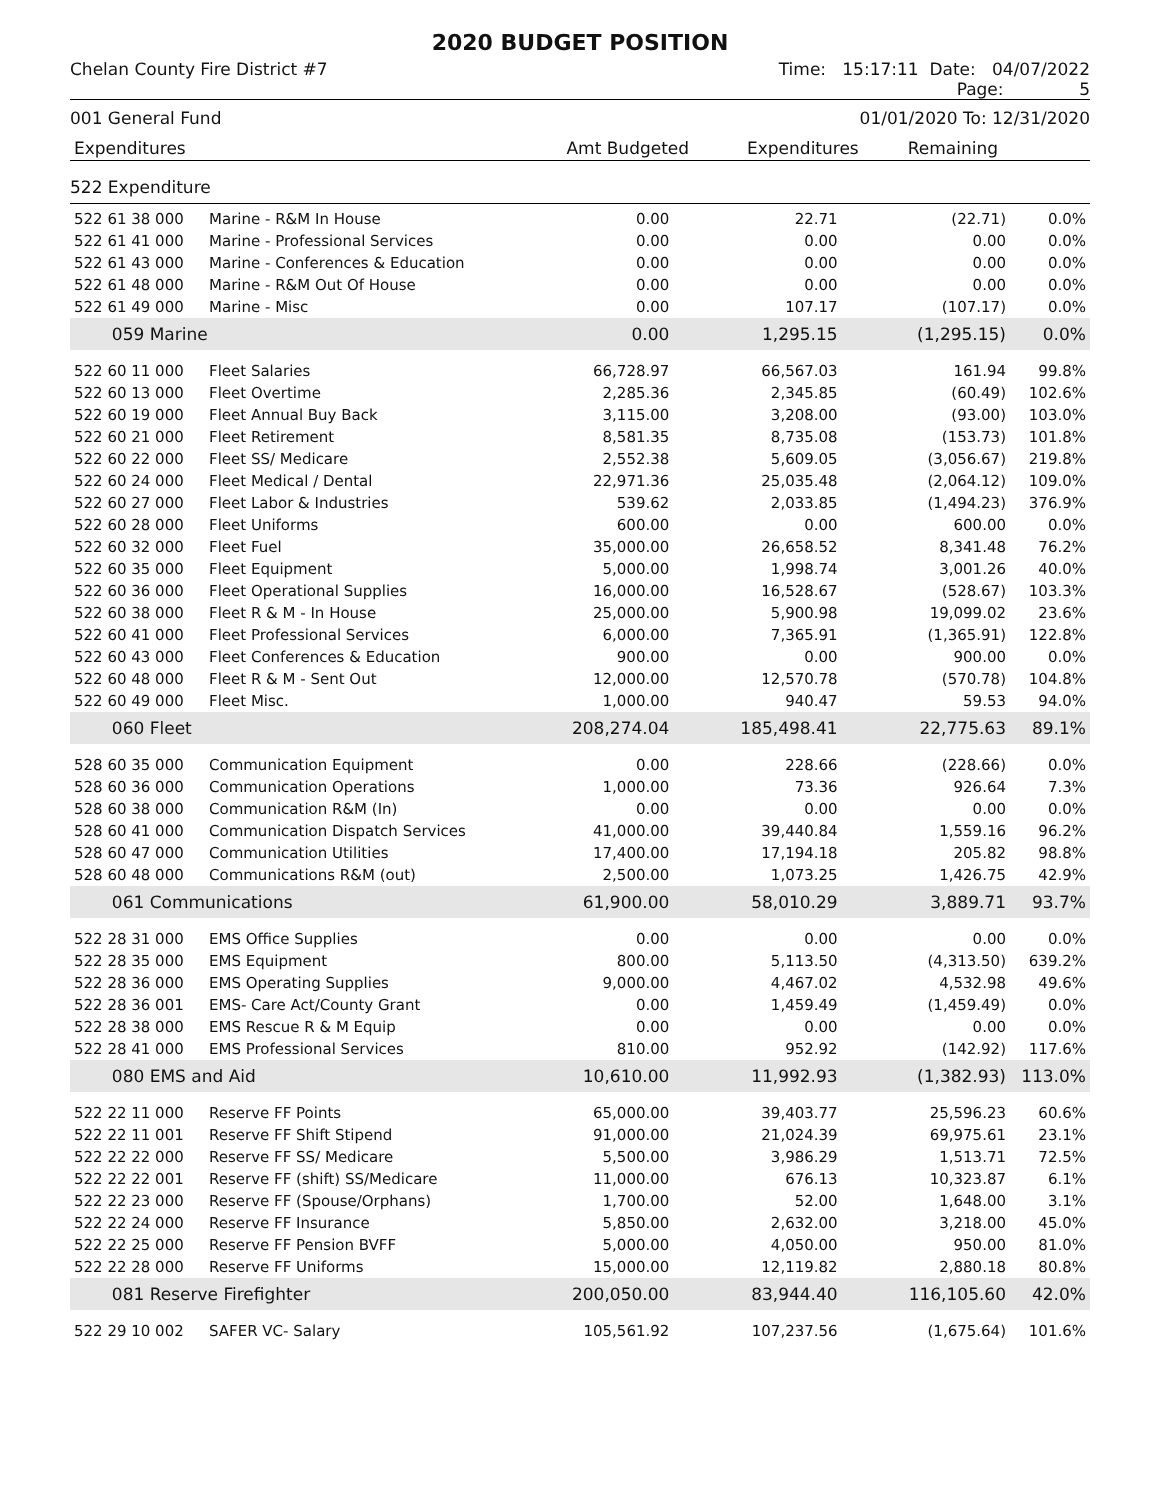2020 BUDGET POSITION
Chelan County Fire District #7 Time: 15:17:11 Date: 04/07/2022
Page: 5
001 General Fund 01/01/2020 To: 12/31/2020
| Expenditures | Amt Budgeted | Expenditures | Remaining | |
522 Expenditure
| 522 61 38 000 | Marine - R&M In House | 0.00 | 22.71 | (22.71) | 0.0% |
| 522 61 41 000 | Marine - Professional Services | 0.00 | 0.00 | 0.00 | 0.0% |
| 522 61 43 000 | Marine - Conferences & Education | 0.00 | 0.00 | 0.00 | 0.0% |
| 522 61 48 000 | Marine - R&M Out Of House | 0.00 | 0.00 | 0.00 | 0.0% |
| 522 61 49 000 | Marine - Misc | 0.00 | 107.17 | (107.17) | 0.0% |
| 059 Marine | | 0.00 | 1,295.15 | (1,295.15) | 0.0% |
| 522 60 11 000 | Fleet Salaries | 66,728.97 | 66,567.03 | 161.94 | 99.8% |
| 522 60 13 000 | Fleet Overtime | 2,285.36 | 2,345.85 | (60.49) | 102.6% |
| 522 60 19 000 | Fleet Annual Buy Back | 3,115.00 | 3,208.00 | (93.00) | 103.0% |
| 522 60 21 000 | Fleet Retirement | 8,581.35 | 8,735.08 | (153.73) | 101.8% |
| 522 60 22 000 | Fleet SS/ Medicare | 2,552.38 | 5,609.05 | (3,056.67) | 219.8% |
| 522 60 24 000 | Fleet Medical / Dental | 22,971.36 | 25,035.48 | (2,064.12) | 109.0% |
| 522 60 27 000 | Fleet Labor & Industries | 539.62 | 2,033.85 | (1,494.23) | 376.9% |
| 522 60 28 000 | Fleet Uniforms | 600.00 | 0.00 | 600.00 | 0.0% |
| 522 60 32 000 | Fleet Fuel | 35,000.00 | 26,658.52 | 8,341.48 | 76.2% |
| 522 60 35 000 | Fleet Equipment | 5,000.00 | 1,998.74 | 3,001.26 | 40.0% |
| 522 60 36 000 | Fleet Operational Supplies | 16,000.00 | 16,528.67 | (528.67) | 103.3% |
| 522 60 38 000 | Fleet R & M - In House | 25,000.00 | 5,900.98 | 19,099.02 | 23.6% |
| 522 60 41 000 | Fleet Professional Services | 6,000.00 | 7,365.91 | (1,365.91) | 122.8% |
| 522 60 43 000 | Fleet Conferences & Education | 900.00 | 0.00 | 900.00 | 0.0% |
| 522 60 48 000 | Fleet R & M - Sent Out | 12,000.00 | 12,570.78 | (570.78) | 104.8% |
| 522 60 49 000 | Fleet Misc. | 1,000.00 | 940.47 | 59.53 | 94.0% |
| 060 Fleet | | 208,274.04 | 185,498.41 | 22,775.63 | 89.1% |
| 528 60 35 000 | Communication Equipment | 0.00 | 228.66 | (228.66) | 0.0% |
| 528 60 36 000 | Communication Operations | 1,000.00 | 73.36 | 926.64 | 7.3% |
| 528 60 38 000 | Communication R&M (In) | 0.00 | 0.00 | 0.00 | 0.0% |
| 528 60 41 000 | Communication Dispatch Services | 41,000.00 | 39,440.84 | 1,559.16 | 96.2% |
| 528 60 47 000 | Communication Utilities | 17,400.00 | 17,194.18 | 205.82 | 98.8% |
| 528 60 48 000 | Communications R&M (out) | 2,500.00 | 1,073.25 | 1,426.75 | 42.9% |
| 061 Communications | | 61,900.00 | 58,010.29 | 3,889.71 | 93.7% |
| 522 28 31 000 | EMS Office Supplies | 0.00 | 0.00 | 0.00 | 0.0% |
| 522 28 35 000 | EMS Equipment | 800.00 | 5,113.50 | (4,313.50) | 639.2% |
| 522 28 36 000 | EMS Operating Supplies | 9,000.00 | 4,467.02 | 4,532.98 | 49.6% |
| 522 28 36 001 | EMS- Care Act/County Grant | 0.00 | 1,459.49 | (1,459.49) | 0.0% |
| 522 28 38 000 | EMS Rescue R & M Equip | 0.00 | 0.00 | 0.00 | 0.0% |
| 522 28 41 000 | EMS Professional Services | 810.00 | 952.92 | (142.92) | 117.6% |
| 080 EMS and Aid | | 10,610.00 | 11,992.93 | (1,382.93) | 113.0% |
| 522 22 11 000 | Reserve FF Points | 65,000.00 | 39,403.77 | 25,596.23 | 60.6% |
| 522 22 11 001 | Reserve FF Shift Stipend | 91,000.00 | 21,024.39 | 69,975.61 | 23.1% |
| 522 22 22 000 | Reserve FF SS/ Medicare | 5,500.00 | 3,986.29 | 1,513.71 | 72.5% |
| 522 22 22 001 | Reserve FF (shift) SS/Medicare | 11,000.00 | 676.13 | 10,323.87 | 6.1% |
| 522 22 23 000 | Reserve FF (Spouse/Orphans) | 1,700.00 | 52.00 | 1,648.00 | 3.1% |
| 522 22 24 000 | Reserve FF Insurance | 5,850.00 | 2,632.00 | 3,218.00 | 45.0% |
| 522 22 25 000 | Reserve FF Pension BVFF | 5,000.00 | 4,050.00 | 950.00 | 81.0% |
| 522 22 28 000 | Reserve FF Uniforms | 15,000.00 | 12,119.82 | 2,880.18 | 80.8% |
| 081 Reserve Firefighter | | 200,050.00 | 83,944.40 | 116,105.60 | 42.0% |
| 522 29 10 002 | SAFER VC- Salary | 105,561.92 | 107,237.56 | (1,675.64) | 101.6% |